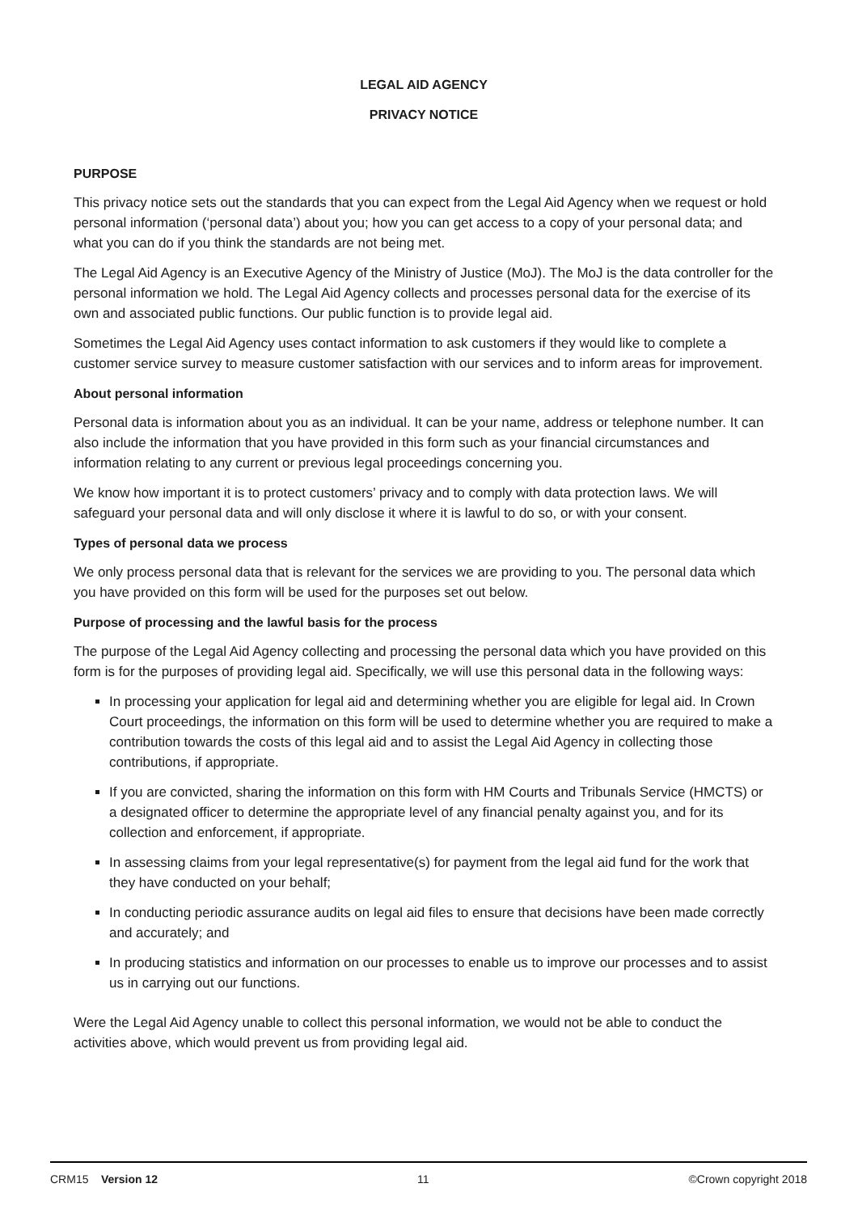LEGAL AID AGENCY
PRIVACY NOTICE
PURPOSE
This privacy notice sets out the standards that you can expect from the Legal Aid Agency when we request or hold personal information (‘personal data’) about you; how you can get access to a copy of your personal data; and what you can do if you think the standards are not being met.
The Legal Aid Agency is an Executive Agency of the Ministry of Justice (MoJ). The MoJ is the data controller for the personal information we hold. The Legal Aid Agency collects and processes personal data for the exercise of its own and associated public functions. Our public function is to provide legal aid.
Sometimes the Legal Aid Agency uses contact information to ask customers if they would like to complete a customer service survey to measure customer satisfaction with our services and to inform areas for improvement.
About personal information
Personal data is information about you as an individual. It can be your name, address or telephone number. It can also include the information that you have provided in this form such as your financial circumstances and information relating to any current or previous legal proceedings concerning you.
We know how important it is to protect customers’ privacy and to comply with data protection laws. We will safeguard your personal data and will only disclose it where it is lawful to do so, or with your consent.
Types of personal data we process
We only process personal data that is relevant for the services we are providing to you. The personal data which you have provided on this form will be used for the purposes set out below.
Purpose of processing and the lawful basis for the process
The purpose of the Legal Aid Agency collecting and processing the personal data which you have provided on this form is for the purposes of providing legal aid. Specifically, we will use this personal data in the following ways:
In processing your application for legal aid and determining whether you are eligible for legal aid. In Crown Court proceedings, the information on this form will be used to determine whether you are required to make a contribution towards the costs of this legal aid and to assist the Legal Aid Agency in collecting those contributions, if appropriate.
If you are convicted, sharing the information on this form with HM Courts and Tribunals Service (HMCTS) or a designated officer to determine the appropriate level of any financial penalty against you, and for its collection and enforcement, if appropriate.
In assessing claims from your legal representative(s) for payment from the legal aid fund for the work that they have conducted on your behalf;
In conducting periodic assurance audits on legal aid files to ensure that decisions have been made correctly and accurately; and
In producing statistics and information on our processes to enable us to improve our processes and to assist us in carrying out our functions.
Were the Legal Aid Agency unable to collect this personal information, we would not be able to conduct the activities above, which would prevent us from providing legal aid.
CRM15 Version 12 11 ©Crown copyright 2018